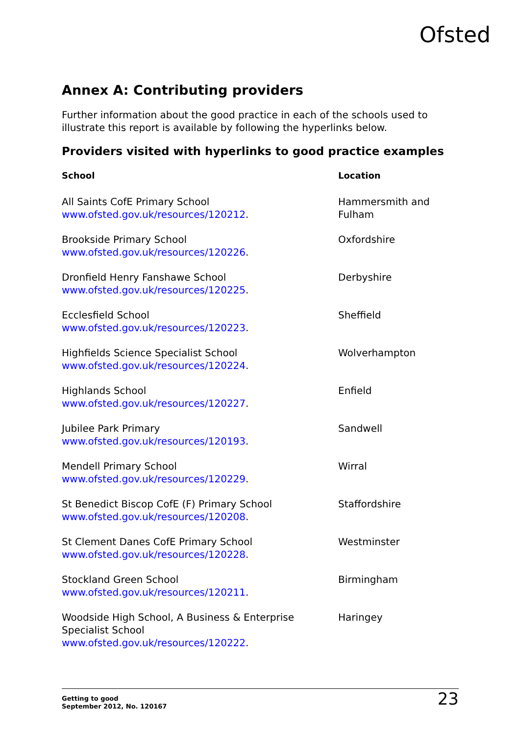Ofsted
Annex A: Contributing providers
Further information about the good practice in each of the schools used to illustrate this report is available by following the hyperlinks below.
Providers visited with hyperlinks to good practice examples
| School | Location |
| --- | --- |
| All Saints CofE Primary School www.ofsted.gov.uk/resources/120212 . | Hammersmith and Fulham |
| Brookside Primary School www.ofsted.gov.uk/resources/120226 . | Oxfordshire |
| Dronfield Henry Fanshawe School www.ofsted.gov.uk/resources/120225 . | Derbyshire |
| Ecclesfield School www.ofsted.gov.uk/resources/120223 . | Sheffield |
| Highfields Science Specialist School www.ofsted.gov.uk/resources/120224 . | Wolverhampton |
| Highlands School www.ofsted.gov.uk/resources/120227 . | Enfield |
| Jubilee Park Primary www.ofsted.gov.uk/resources/120193 . | Sandwell |
| Mendell Primary School www.ofsted.gov.uk/resources/120229 . | Wirral |
| St Benedict Biscop CofE (F) Primary School www.ofsted.gov.uk/resources/120208 . | Staffordshire |
| St Clement Danes CofE Primary School www.ofsted.gov.uk/resources/120228 . | Westminster |
| Stockland Green School www.ofsted.gov.uk/resources/120211 . | Birmingham |
| Woodside High School, A Business & Enterprise Specialist School www.ofsted.gov.uk/resources/120222 . | Haringey |
Getting to good
September 2012, No. 120167
23